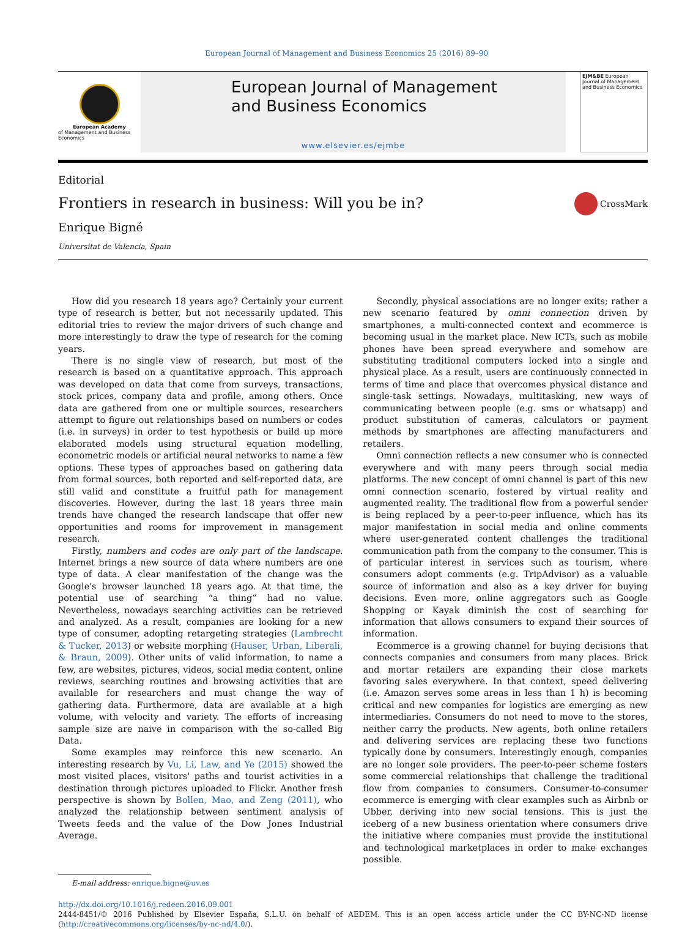European Journal of Management and Business Economics 25 (2016) 89–90
European Academy
of Management and Business Economics
European Journal of Management
and Business Economics
www.elsevier.es/ejmbe
EJM&BE European Journal of Management and Business Economics
Editorial
Frontiers in research in business: Will you be in?
Enrique Bigné
Universitat de Valencia, Spain
CrossMark
How did you research 18 years ago? Certainly your current type of research is better, but not necessarily updated. This editorial tries to review the major drivers of such change and more interestingly to draw the type of research for the coming years.
There is no single view of research, but most of the research is based on a quantitative approach. This approach was developed on data that come from surveys, transactions, stock prices, company data and profile, among others. Once data are gathered from one or multiple sources, researchers attempt to figure out relationships based on numbers or codes (i.e. in surveys) in order to test hypothesis or build up more elaborated models using structural equation modelling, econometric models or artificial neural networks to name a few options. These types of approaches based on gathering data from formal sources, both reported and self-reported data, are still valid and constitute a fruitful path for management discoveries. However, during the last 18 years three main trends have changed the research landscape that offer new opportunities and rooms for improvement in management research.
Firstly, numbers and codes are only part of the landscape. Internet brings a new source of data where numbers are one type of data. A clear manifestation of the change was the Google's browser launched 18 years ago. At that time, the potential use of searching “a thing” had no value. Nevertheless, nowadays searching activities can be retrieved and analyzed. As a result, companies are looking for a new type of consumer, adopting retargeting strategies (Lambrecht & Tucker, 2013) or website morphing (Hauser, Urban, Liberali, & Braun, 2009). Other units of valid information, to name a few, are websites, pictures, videos, social media content, online reviews, searching routines and browsing activities that are available for researchers and must change the way of gathering data. Furthermore, data are available at a high volume, with velocity and variety. The efforts of increasing sample size are naive in comparison with the so-called Big Data.
Some examples may reinforce this new scenario. An interesting research by Vu, Li, Law, and Ye (2015) showed the most visited places, visitors' paths and tourist activities in a destination through pictures uploaded to Flickr. Another fresh perspective is shown by Bollen, Mao, and Zeng (2011), who analyzed the relationship between sentiment analysis of Tweets feeds and the value of the Dow Jones Industrial Average.
Secondly, physical associations are no longer exits; rather a new scenario featured by omni connection driven by smartphones, a multi-connected context and ecommerce is becoming usual in the market place. New ICTs, such as mobile phones have been spread everywhere and somehow are substituting traditional computers locked into a single and physical place. As a result, users are continuously connected in terms of time and place that overcomes physical distance and single-task settings. Nowadays, multitasking, new ways of communicating between people (e.g. sms or whatsapp) and product substitution of cameras, calculators or payment methods by smartphones are affecting manufacturers and retailers.
Omni connection reflects a new consumer who is connected everywhere and with many peers through social media platforms. The new concept of omni channel is part of this new omni connection scenario, fostered by virtual reality and augmented reality. The traditional flow from a powerful sender is being replaced by a peer-to-peer influence, which has its major manifestation in social media and online comments where user-generated content challenges the traditional communication path from the company to the consumer. This is of particular interest in services such as tourism, where consumers adopt comments (e.g. TripAdvisor) as a valuable source of information and also as a key driver for buying decisions. Even more, online aggregators such as Google Shopping or Kayak diminish the cost of searching for information that allows consumers to expand their sources of information.
Ecommerce is a growing channel for buying decisions that connects companies and consumers from many places. Brick and mortar retailers are expanding their close markets favoring sales everywhere. In that context, speed delivering (i.e. Amazon serves some areas in less than 1 h) is becoming critical and new companies for logistics are emerging as new intermediaries. Consumers do not need to move to the stores, neither carry the products. New agents, both online retailers and delivering services are replacing these two functions typically done by consumers. Interestingly enough, companies are no longer sole providers. The peer-to-peer scheme fosters some commercial relationships that challenge the traditional flow from companies to consumers. Consumer-to-consumer ecommerce is emerging with clear examples such as Airbnb or Ubber, deriving into new social tensions. This is just the iceberg of a new business orientation where consumers drive the initiative where companies must provide the institutional and technological marketplaces in order to make exchanges possible.
E-mail address: enrique.bigne@uv.es
http://dx.doi.org/10.1016/j.redeen.2016.09.001
2444-8451/© 2016 Published by Elsevier España, S.L.U. on behalf of AEDEM. This is an open access article under the CC BY-NC-ND license (http://creativecommons.org/licenses/by-nc-nd/4.0/).